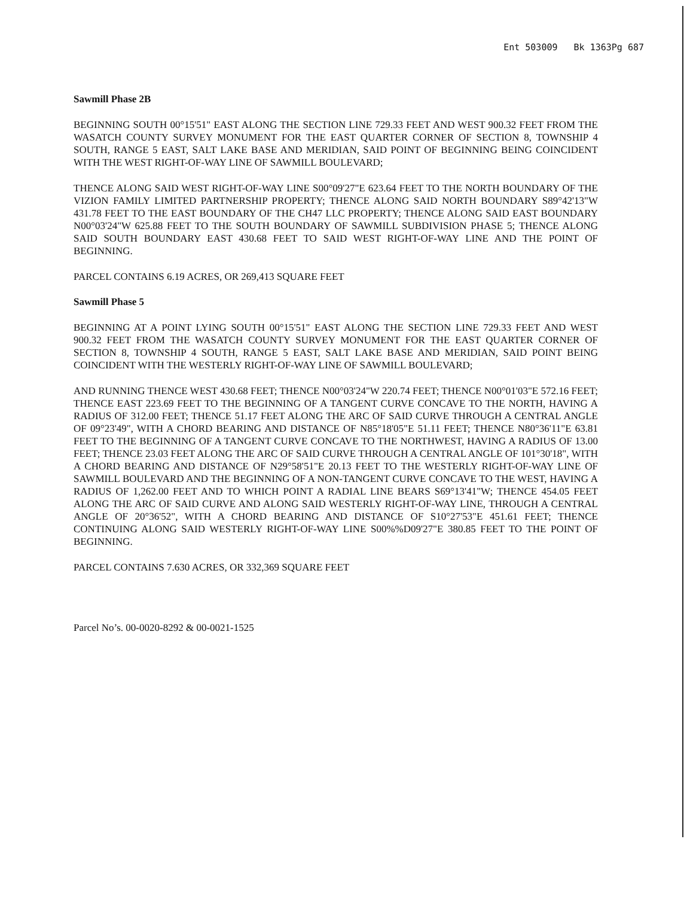Ent 503009 Bk 1363Pg 687
Sawmill Phase 2B
BEGINNING SOUTH 00°15'51" EAST ALONG THE SECTION LINE 729.33 FEET AND WEST 900.32 FEET FROM THE WASATCH COUNTY SURVEY MONUMENT FOR THE EAST QUARTER CORNER OF SECTION 8, TOWNSHIP 4 SOUTH, RANGE 5 EAST, SALT LAKE BASE AND MERIDIAN, SAID POINT OF BEGINNING BEING COINCIDENT WITH THE WEST RIGHT-OF-WAY LINE OF SAWMILL BOULEVARD;
THENCE ALONG SAID WEST RIGHT-OF-WAY LINE S00°09'27"E 623.64 FEET TO THE NORTH BOUNDARY OF THE VIZION FAMILY LIMITED PARTNERSHIP PROPERTY; THENCE ALONG SAID NORTH BOUNDARY S89°42'13"W 431.78 FEET TO THE EAST BOUNDARY OF THE CH47 LLC PROPERTY; THENCE ALONG SAID EAST BOUNDARY N00°03'24"W 625.88 FEET TO THE SOUTH BOUNDARY OF SAWMILL SUBDIVISION PHASE 5; THENCE ALONG SAID SOUTH BOUNDARY EAST 430.68 FEET TO SAID WEST RIGHT-OF-WAY LINE AND THE POINT OF BEGINNING.
PARCEL CONTAINS 6.19 ACRES, OR 269,413 SQUARE FEET
Sawmill Phase 5
BEGINNING AT A POINT LYING SOUTH 00°15'51" EAST ALONG THE SECTION LINE 729.33 FEET AND WEST 900.32 FEET FROM THE WASATCH COUNTY SURVEY MONUMENT FOR THE EAST QUARTER CORNER OF SECTION 8, TOWNSHIP 4 SOUTH, RANGE 5 EAST, SALT LAKE BASE AND MERIDIAN, SAID POINT BEING COINCIDENT WITH THE WESTERLY RIGHT-OF-WAY LINE OF SAWMILL BOULEVARD;
AND RUNNING THENCE WEST 430.68 FEET; THENCE N00°03'24"W 220.74 FEET; THENCE N00°01'03"E 572.16 FEET; THENCE EAST 223.69 FEET TO THE BEGINNING OF A TANGENT CURVE CONCAVE TO THE NORTH, HAVING A RADIUS OF 312.00 FEET; THENCE 51.17 FEET ALONG THE ARC OF SAID CURVE THROUGH A CENTRAL ANGLE OF 09°23'49", WITH A CHORD BEARING AND DISTANCE OF N85°18'05"E 51.11 FEET; THENCE N80°36'11"E 63.81 FEET TO THE BEGINNING OF A TANGENT CURVE CONCAVE TO THE NORTHWEST, HAVING A RADIUS OF 13.00 FEET; THENCE 23.03 FEET ALONG THE ARC OF SAID CURVE THROUGH A CENTRAL ANGLE OF 101°30'18", WITH A CHORD BEARING AND DISTANCE OF N29°58'51"E 20.13 FEET TO THE WESTERLY RIGHT-OF-WAY LINE OF SAWMILL BOULEVARD AND THE BEGINNING OF A NON-TANGENT CURVE CONCAVE TO THE WEST, HAVING A RADIUS OF 1,262.00 FEET AND TO WHICH POINT A RADIAL LINE BEARS S69°13'41"W; THENCE 454.05 FEET ALONG THE ARC OF SAID CURVE AND ALONG SAID WESTERLY RIGHT-OF-WAY LINE, THROUGH A CENTRAL ANGLE OF 20°36'52", WITH A CHORD BEARING AND DISTANCE OF S10°27'53"E 451.61 FEET; THENCE CONTINUING ALONG SAID WESTERLY RIGHT-OF-WAY LINE S00%%D09'27"E 380.85 FEET TO THE POINT OF BEGINNING.
PARCEL CONTAINS 7.630 ACRES, OR 332,369 SQUARE FEET
Parcel No’s. 00-0020-8292 & 00-0021-1525